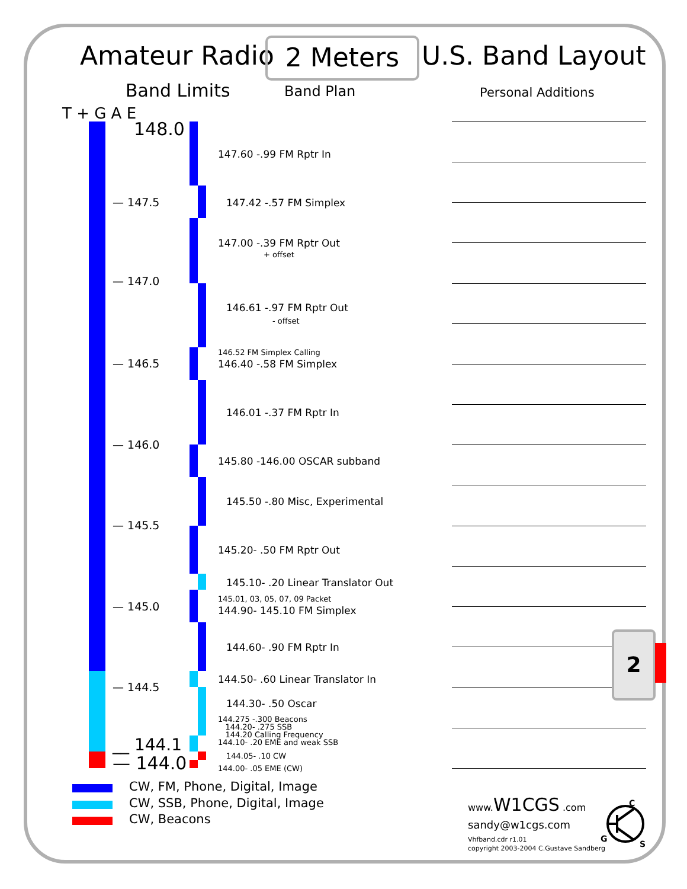Amateur Radio 2 Meters U.S. Band Layout
Band Limits Band Plan Personal Additions
T + G A E
148.0
— 147.5
— 147.0
— 146.5
— 146.0
— 145.5
— 145.0
— 144.5
__ 144.1
— 144.0
147.60 -.99 FM Rptr In
147.42 -.57 FM Simplex
147.00 -.39 FM Rptr Out
+ offset
146.61 -.97 FM Rptr Out
- offset
146.52 FM Simplex Calling
146.40 -.58 FM Simplex
146.01 -.37 FM Rptr In
145.80 -146.00 OSCAR subband
145.50 -.80 Misc, Experimental
145.20- .50 FM Rptr Out
145.10- .20 Linear Translator Out
145.01, 03, 05, 07, 09 Packet
144.90- 145.10 FM Simplex
144.60- .90 FM Rptr In
144.50- .60 Linear Translator In
144.30- .50 Oscar
144.275 -.300 Beacons
144.20- .275 SSB
144.20 Calling Frequency
144.10- .20 EME and weak SSB
144.05- .10 CW
144.00- .05 EME (CW)
2
CW, FM, Phone, Digital, Image
CW, SSB, Phone, Digital, Image
CW, Beacons
www.W1CGS .com
sandy@w1cgs.com
Vhfband.cdr r1.01
copyright 2003-2004 C.Gustave Sandberg
C
G
S